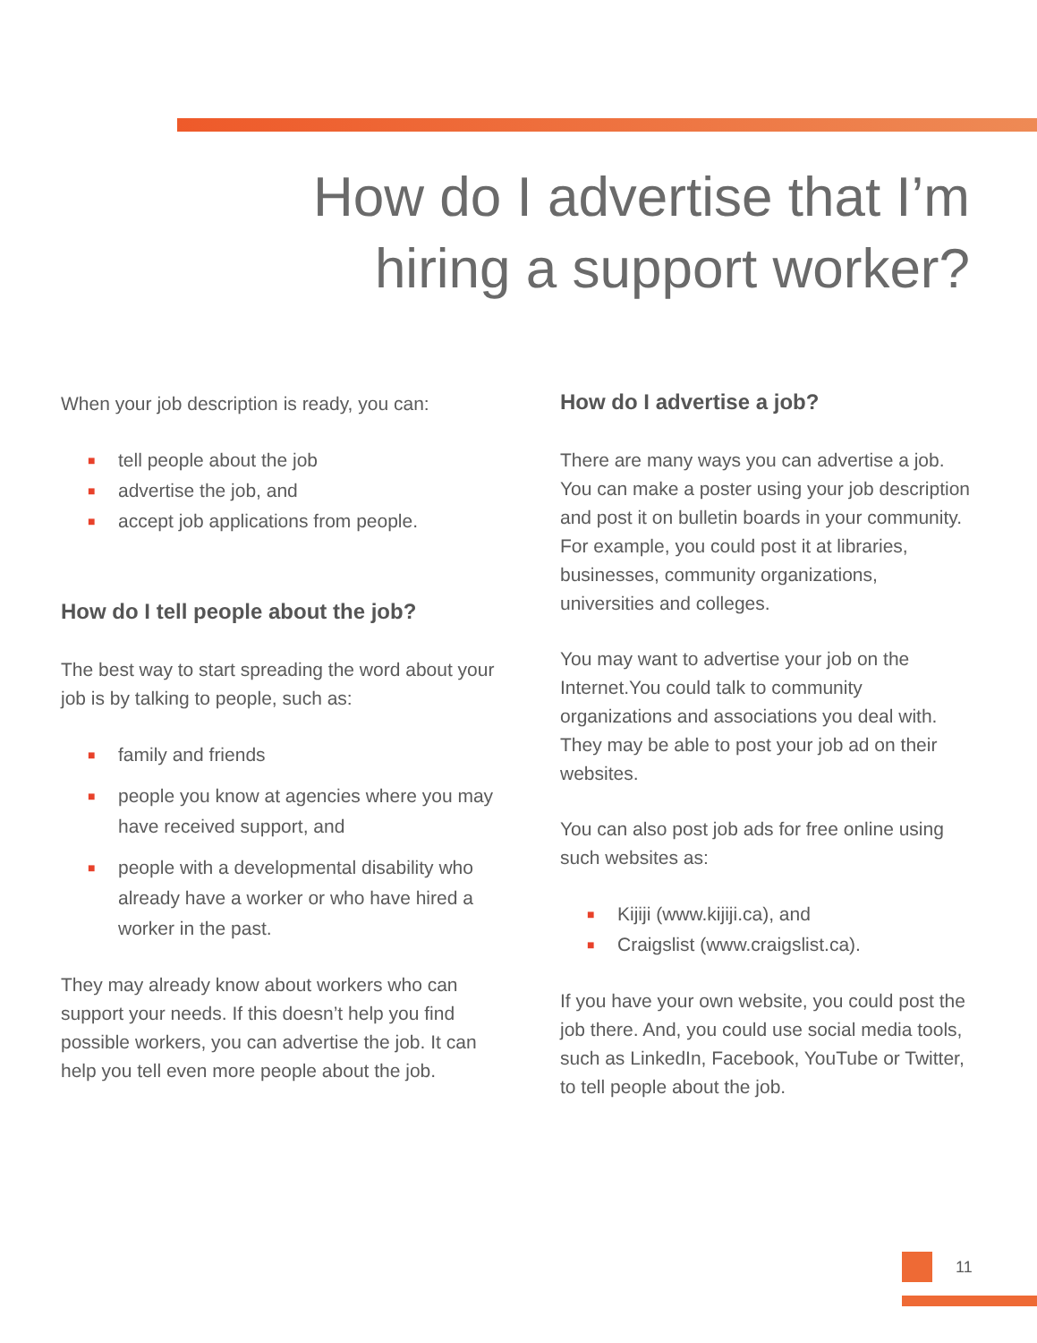How do I advertise that I’m hiring a support worker?
When your job description is ready, you can:
■ tell people about the job
■ advertise the job, and
■ accept job applications from people.
How do I tell people about the job?
The best way to start spreading the word about your job is by talking to people, such as:
■ family and friends
■ people you know at agencies where you may have received support, and
■ people with a developmental disability who already have a worker or who have hired a worker in the past.
They may already know about workers who can support your needs. If this doesn’t help you find possible workers, you can advertise the job. It can help you tell even more people about the job.
How do I advertise a job?
There are many ways you can advertise a job. You can make a poster using your job description and post it on bulletin boards in your community. For example, you could post it at libraries, businesses, community organizations, universities and colleges.
You may want to advertise your job on the Internet.You could talk to community organizations and associations you deal with. They may be able to post your job ad on their websites.
You can also post job ads for free online using such websites as:
■ Kijiji (www.kijiji.ca), and
■ Craigslist (www.craigslist.ca).
If you have your own website, you could post the job there. And, you could use social media tools, such as LinkedIn, Facebook, YouTube or Twitter, to tell people about the job.
11